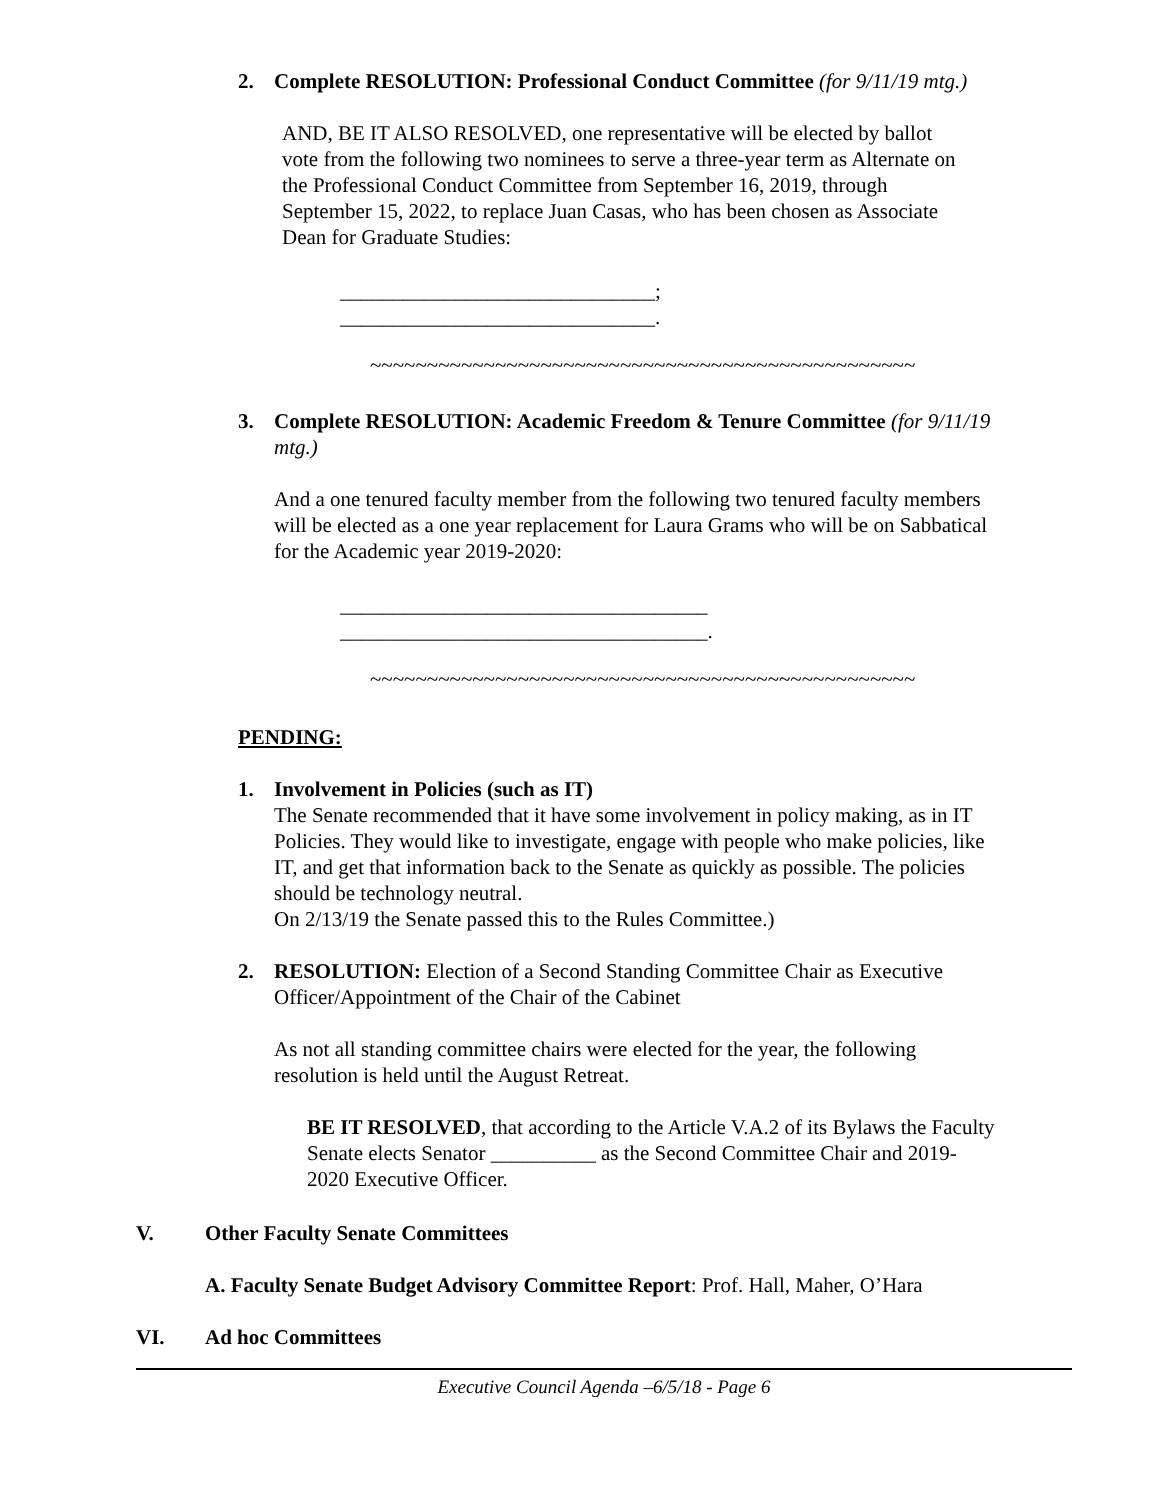2. Complete RESOLUTION: Professional Conduct Committee (for 9/11/19 mtg.)
AND, BE IT ALSO RESOLVED, one representative will be elected by ballot vote from the following two nominees to serve a three-year term as Alternate on the Professional Conduct Committee from September 16, 2019, through September 15, 2022, to replace Juan Casas, who has been chosen as Associate Dean for Graduate Studies:
______________________________;
______________________________.
~~~~~~~~~~~~~~~~~~~~~~~~~~~~~~~~~~~~~~~~~~~~~~~~
3. Complete RESOLUTION: Academic Freedom & Tenure Committee (for 9/11/19 mtg.)
And a one tenured faculty member from the following two tenured faculty members will be elected as a one year replacement for Laura Grams who will be on Sabbatical for the Academic year 2019-2020:
___________________________________
___________________________________.
~~~~~~~~~~~~~~~~~~~~~~~~~~~~~~~~~~~~~~~~~~~~~~~~
PENDING:
1. Involvement in Policies (such as IT)
The Senate recommended that it have some involvement in policy making, as in IT Policies. They would like to investigate, engage with people who make policies, like IT, and get that information back to the Senate as quickly as possible. The policies should be technology neutral.
On 2/13/19 the Senate passed this to the Rules Committee.)
2. RESOLUTION: Election of a Second Standing Committee Chair as Executive Officer/Appointment of the Chair of the Cabinet
As not all standing committee chairs were elected for the year, the following resolution is held until the August Retreat.
BE IT RESOLVED, that according to the Article V.A.2 of its Bylaws the Faculty Senate elects Senator __________ as the Second Committee Chair and 2019-2020 Executive Officer.
V. Other Faculty Senate Committees
A. Faculty Senate Budget Advisory Committee Report: Prof. Hall, Maher, O’Hara
VI. Ad hoc Committees
Executive Council Agenda –6/5/18 - Page 6